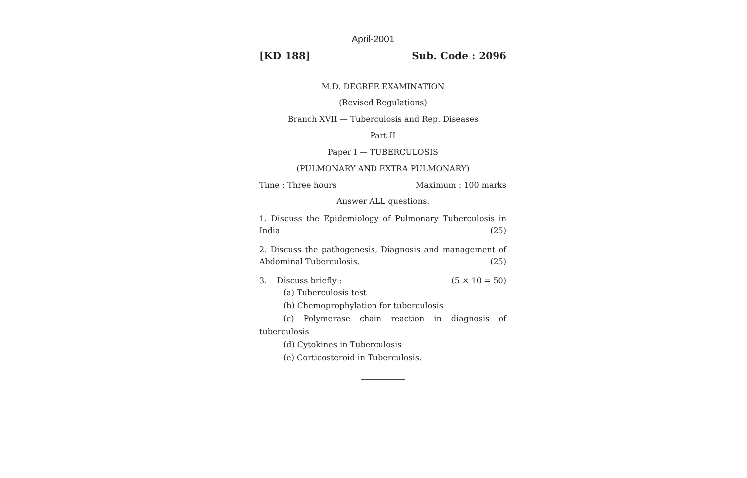April-2001
[KD 188] Sub. Code : 2096
M.D. DEGREE EXAMINATION
(Revised Regulations)
Branch XVII — Tuberculosis and Rep. Diseases
Part II
Paper I — TUBERCULOSIS
(PULMONARY AND EXTRA PULMONARY)
Time : Three hours Maximum : 100 marks
Answer ALL questions.
1. Discuss the Epidemiology of Pulmonary Tuberculosis in India (25)
2. Discuss the pathogenesis, Diagnosis and management of Abdominal Tuberculosis. (25)
3. Discuss briefly : (5 × 10 = 50)
(a) Tuberculosis test
(b) Chemoprophylation for tuberculosis
(c) Polymerase chain reaction in diagnosis of tuberculosis
(d) Cytokines in Tuberculosis
(e) Corticosteroid in Tuberculosis.